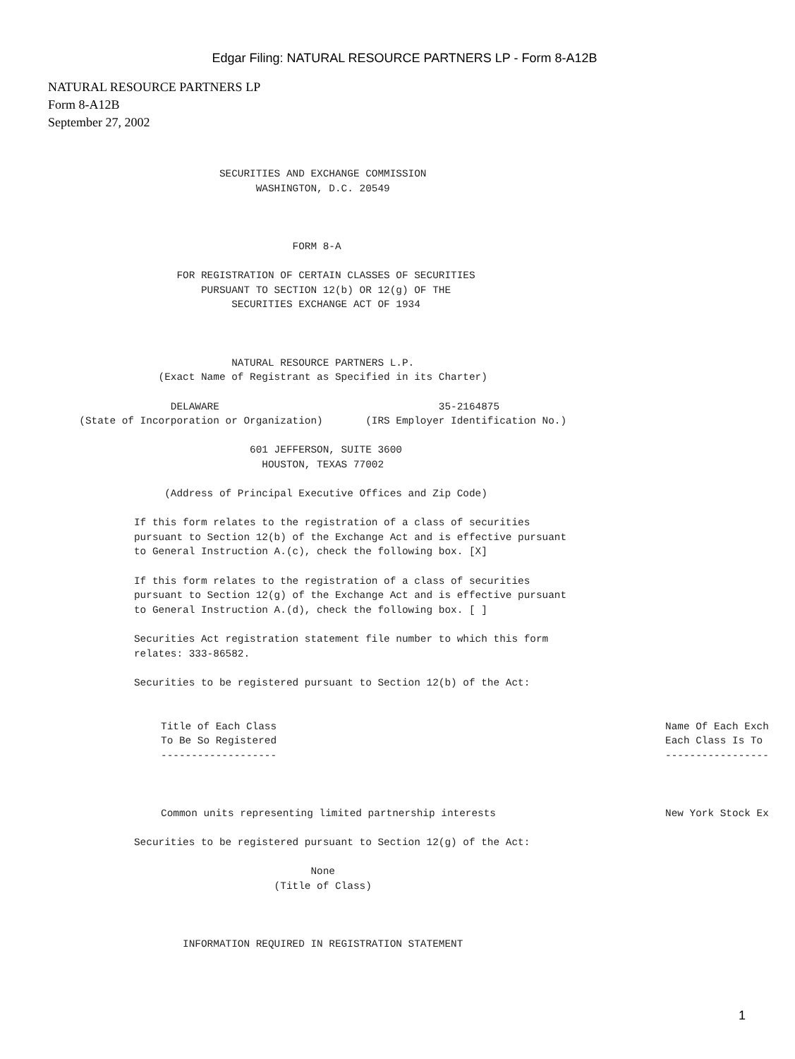Edgar Filing: NATURAL RESOURCE PARTNERS LP - Form 8-A12B
NATURAL RESOURCE PARTNERS LP
Form 8-A12B
September 27, 2002
                                    SECURITIES AND EXCHANGE COMMISSION
                                          WASHINGTON, D.C. 20549



                                                FORM 8-A

                             FOR REGISTRATION OF CERTAIN CLASSES OF SECURITIES
                                 PURSUANT TO SECTION 12(b) OR 12(g) OF THE
                                      SECURITIES EXCHANGE ACT OF 1934



                                      NATURAL RESOURCE PARTNERS L.P.
                          (Exact Name of Registrant as Specified in its Charter)

                            DELAWARE                                    35-2164875
             (State of Incorporation or Organization)       (IRS Employer Identification No.)

                                         601 JEFFERSON, SUITE 3600
                                           HOUSTON, TEXAS 77002

                           (Address of Principal Executive Offices and Zip Code)

                      If this form relates to the registration of a class of securities
                      pursuant to Section 12(b) of the Exchange Act and is effective pursuant
                      to General Instruction A.(c), check the following box. [X]

                      If this form relates to the registration of a class of securities
                      pursuant to Section 12(g) of the Exchange Act and is effective pursuant
                      to General Instruction A.(d), check the following box. [ ]

                      Securities Act registration statement file number to which this form
                      relates: 333-86582.

                      Securities to be registered pursuant to Section 12(b) of the Act:
| Title of Each Class To Be So Registered ------------------- | Name Of Each Exch Each Class Is To ----------------- |
| Common units representing limited partnership interests | New York Stock Ex |
                      Securities to be registered pursuant to Section 12(g) of the Act:

                                                   None
                                             (Title of Class)



                              INFORMATION REQUIRED IN REGISTRATION STATEMENT
1